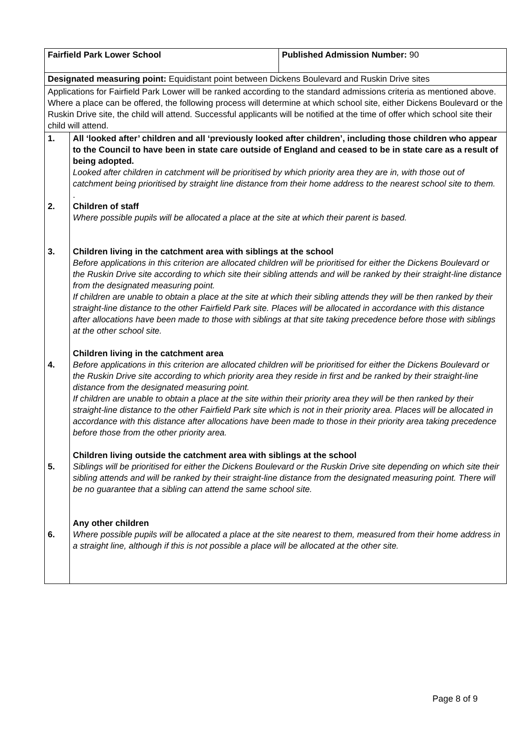| Fairfield Park Lower School | | Published Admission Number: 90 |
| Designated measuring point: Equidistant point between Dickens Boulevard and Ruskin Drive sites | | |
| Applications for Fairfield Park Lower will be ranked according to the standard admissions criteria as mentioned above. Where a place can be offered, the following process will determine at which school site, either Dickens Boulevard or the Ruskin Drive site, the child will attend. Successful applicants will be notified at the time of offer which school site their child will attend. | | |
| 1. 2. 3. 4. 5. 6. | All ‘looked after’ children and all ‘previously looked after children’, including those children who appear to the Council to have been in state care outside of England and ceased to be in state care as a result of being adopted. Looked after children in catchment will be prioritised by which priority area they are in, with those out of catchment being prioritised by straight line distance from their home address to the nearest school site to them. . Children of staff Where possible pupils will be allocated a place at the site at which their parent is based. Children living in the catchment area with siblings at the school Before applications in this criterion are allocated children will be prioritised for either the Dickens Boulevard or the Ruskin Drive site according to which site their sibling attends and will be ranked by their straight-line distance from the designated measuring point. If children are unable to obtain a place at the site at which their sibling attends they will be then ranked by their straight-line distance to the other Fairfield Park site. Places will be allocated in accordance with this distance after allocations have been made to those with siblings at that site taking precedence before those with siblings at the other school site. Children living in the catchment area Before applications in this criterion are allocated children will be prioritised for either the Dickens Boulevard or the Ruskin Drive site according to which priority area they reside in first and be ranked by their straight-line distance from the designated measuring point. If children are unable to obtain a place at the site within their priority area they will be then ranked by their straight-line distance to the other Fairfield Park site which is not in their priority area. Places will be allocated in accordance with this distance after allocations have been made to those in their priority area taking precedence before those from the other priority area. Children living outside the catchment area with siblings at the school Siblings will be prioritised for either the Dickens Boulevard or the Ruskin Drive site depending on which site their sibling attends and will be ranked by their straight-line distance from the designated measuring point. There will be no guarantee that a sibling can attend the same school site. Any other children Where possible pupils will be allocated a place at the site nearest to them, measured from their home address in a straight line, although if this is not possible a place will be allocated at the other site. | |
Page 8 of 9